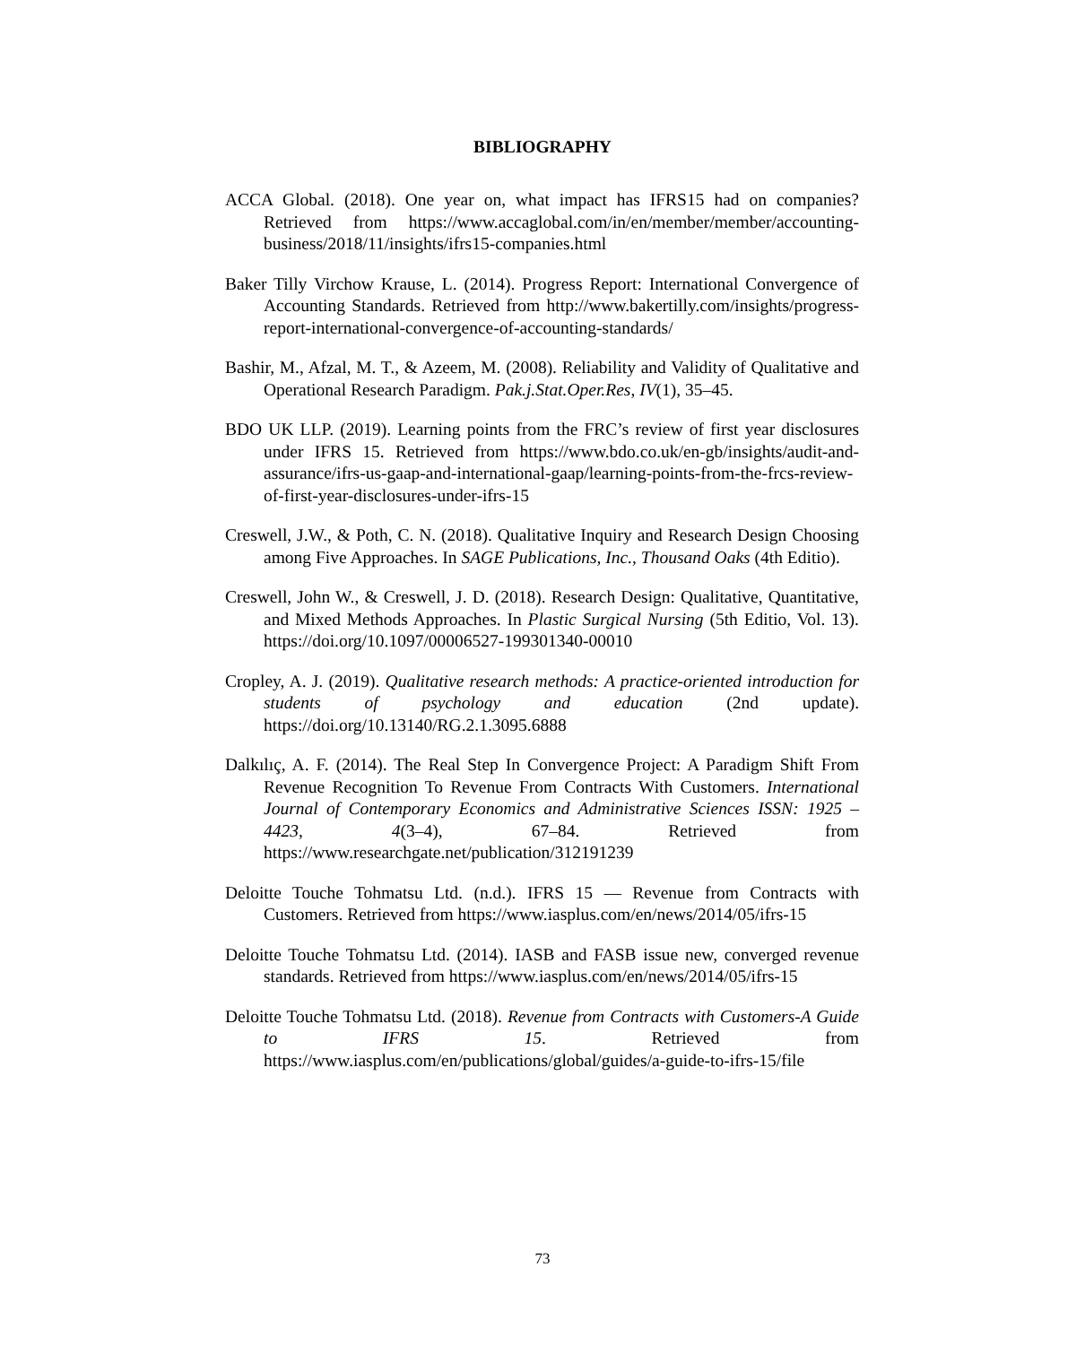BIBLIOGRAPHY
ACCA Global. (2018). One year on, what impact has IFRS15 had on companies? Retrieved from https://www.accaglobal.com/in/en/member/member/accounting-business/2018/11/insights/ifrs15-companies.html
Baker Tilly Virchow Krause, L. (2014). Progress Report: International Convergence of Accounting Standards. Retrieved from http://www.bakertilly.com/insights/progress-report-international-convergence-of-accounting-standards/
Bashir, M., Afzal, M. T., & Azeem, M. (2008). Reliability and Validity of Qualitative and Operational Research Paradigm. Pak.j.Stat.Oper.Res, IV(1), 35–45.
BDO UK LLP. (2019). Learning points from the FRC’s review of first year disclosures under IFRS 15. Retrieved from https://www.bdo.co.uk/en-gb/insights/audit-and-assurance/ifrs-us-gaap-and-international-gaap/learning-points-from-the-frcs-review-of-first-year-disclosures-under-ifrs-15
Creswell, J.W., & Poth, C. N. (2018). Qualitative Inquiry and Research Design Choosing among Five Approaches. In SAGE Publications, Inc., Thousand Oaks (4th Editio).
Creswell, John W., & Creswell, J. D. (2018). Research Design: Qualitative, Quantitative, and Mixed Methods Approaches. In Plastic Surgical Nursing (5th Editio, Vol. 13). https://doi.org/10.1097/00006527-199301340-00010
Cropley, A. J. (2019). Qualitative research methods: A practice-oriented introduction for students of psychology and education (2nd update). https://doi.org/10.13140/RG.2.1.3095.6888
Dalkılıç, A. F. (2014). The Real Step In Convergence Project: A Paradigm Shift From Revenue Recognition To Revenue From Contracts With Customers. International Journal of Contemporary Economics and Administrative Sciences ISSN: 1925 – 4423, 4(3–4), 67–84. Retrieved from https://www.researchgate.net/publication/312191239
Deloitte Touche Tohmatsu Ltd. (n.d.). IFRS 15 — Revenue from Contracts with Customers. Retrieved from https://www.iasplus.com/en/news/2014/05/ifrs-15
Deloitte Touche Tohmatsu Ltd. (2014). IASB and FASB issue new, converged revenue standards. Retrieved from https://www.iasplus.com/en/news/2014/05/ifrs-15
Deloitte Touche Tohmatsu Ltd. (2018). Revenue from Contracts with Customers-A Guide to IFRS 15. Retrieved from https://www.iasplus.com/en/publications/global/guides/a-guide-to-ifrs-15/file
73